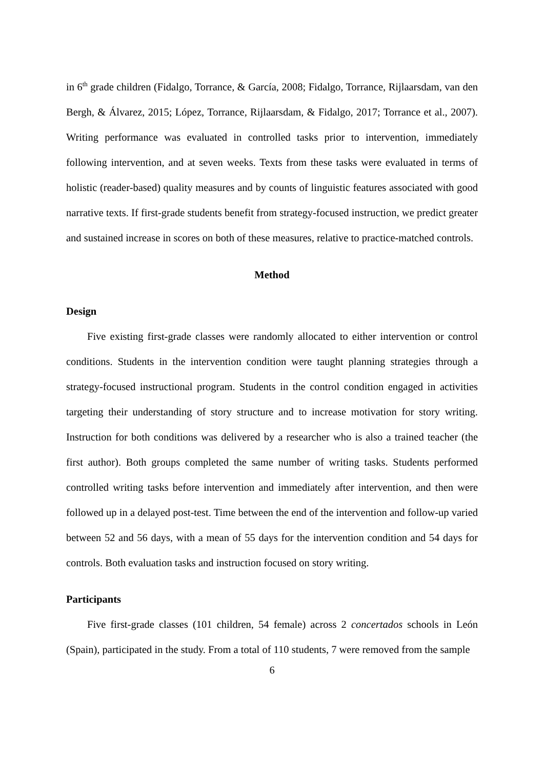in 6<sup>th</sup> grade children (Fidalgo, Torrance, & García, 2008; Fidalgo, Torrance, Rijlaarsdam, van den Bergh, & Álvarez, 2015; López, Torrance, Rijlaarsdam, & Fidalgo, 2017; Torrance et al., 2007). Writing performance was evaluated in controlled tasks prior to intervention, immediately following intervention, and at seven weeks. Texts from these tasks were evaluated in terms of holistic (reader-based) quality measures and by counts of linguistic features associated with good narrative texts. If first-grade students benefit from strategy-focused instruction, we predict greater and sustained increase in scores on both of these measures, relative to practice-matched controls.
Method
Design
Five existing first-grade classes were randomly allocated to either intervention or control conditions. Students in the intervention condition were taught planning strategies through a strategy-focused instructional program. Students in the control condition engaged in activities targeting their understanding of story structure and to increase motivation for story writing. Instruction for both conditions was delivered by a researcher who is also a trained teacher (the first author). Both groups completed the same number of writing tasks. Students performed controlled writing tasks before intervention and immediately after intervention, and then were followed up in a delayed post-test. Time between the end of the intervention and follow-up varied between 52 and 56 days, with a mean of 55 days for the intervention condition and 54 days for controls. Both evaluation tasks and instruction focused on story writing.
Participants
Five first-grade classes (101 children, 54 female) across 2 concertados schools in León (Spain), participated in the study. From a total of 110 students, 7 were removed from the sample
6